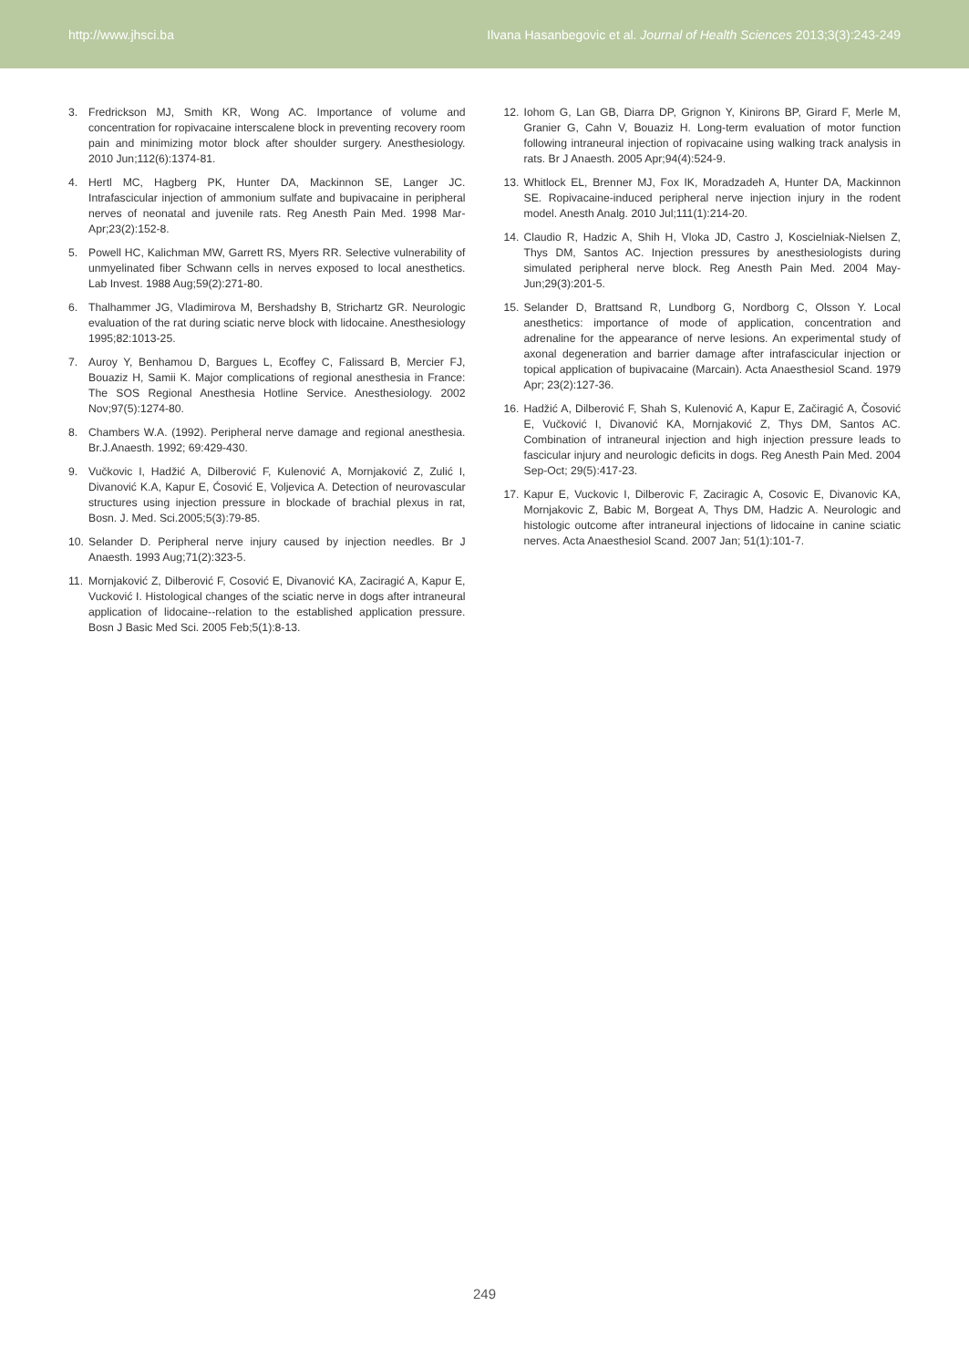http://www.jhsci.ba Ilvana Hasanbegovic et al. Journal of Health Sciences 2013;3(3):243-249
3. Fredrickson MJ, Smith KR, Wong AC. Importance of volume and concentration for ropivacaine interscalene block in preventing recovery room pain and minimizing motor block after shoulder surgery. Anesthesiology. 2010 Jun;112(6):1374-81.
4. Hertl MC, Hagberg PK, Hunter DA, Mackinnon SE, Langer JC. Intrafascicular injection of ammonium sulfate and bupivacaine in peripheral nerves of neonatal and juvenile rats. Reg Anesth Pain Med. 1998 Mar-Apr;23(2):152-8.
5. Powell HC, Kalichman MW, Garrett RS, Myers RR. Selective vulnerability of unmyelinated fiber Schwann cells in nerves exposed to local anesthetics. Lab Invest. 1988 Aug;59(2):271-80.
6. Thalhammer JG, Vladimirova M, Bershadshy B, Strichartz GR. Neurologic evaluation of the rat during sciatic nerve block with lidocaine. Anesthesiology 1995;82:1013-25.
7. Auroy Y, Benhamou D, Bargues L, Ecoffey C, Falissard B, Mercier FJ, Bouaziz H, Samii K. Major complications of regional anesthesia in France: The SOS Regional Anesthesia Hotline Service. Anesthesiology. 2002 Nov;97(5):1274-80.
8. Chambers W.A. (1992). Peripheral nerve damage and regional anesthesia. Br.J.Anaesth. 1992; 69:429-430.
9. Vučkovic I, Hadžić A, Dilberović F, Kulenović A, Mornjaković Z, Zulić I, Divanović K.A, Kapur E, Ćosović E, Voljevica A. Detection of neurovascular structures using injection pressure in blockade of brachial plexus in rat, Bosn. J. Med. Sci.2005;5(3):79-85.
10. Selander D. Peripheral nerve injury caused by injection needles. Br J Anaesth. 1993 Aug;71(2):323-5.
11. Mornjaković Z, Dilberović F, Cosović E, Divanović KA, Zaciragić A, Kapur E, Vucković I. Histological changes of the sciatic nerve in dogs after intraneural application of lidocaine--relation to the established application pressure. Bosn J Basic Med Sci. 2005 Feb;5(1):8-13.
12. Iohom G, Lan GB, Diarra DP, Grignon Y, Kinirons BP, Girard F, Merle M, Granier G, Cahn V, Bouaziz H. Long-term evaluation of motor function following intraneural injection of ropivacaine using walking track analysis in rats. Br J Anaesth. 2005 Apr;94(4):524-9.
13. Whitlock EL, Brenner MJ, Fox IK, Moradzadeh A, Hunter DA, Mackinnon SE. Ropivacaine-induced peripheral nerve injection injury in the rodent model. Anesth Analg. 2010 Jul;111(1):214-20.
14. Claudio R, Hadzic A, Shih H, Vloka JD, Castro J, Koscielniak-Nielsen Z, Thys DM, Santos AC. Injection pressures by anesthesiologists during simulated peripheral nerve block. Reg Anesth Pain Med. 2004 May-Jun;29(3):201-5.
15. Selander D, Brattsand R, Lundborg G, Nordborg C, Olsson Y. Local anesthetics: importance of mode of application, concentration and adrenaline for the appearance of nerve lesions. An experimental study of axonal degeneration and barrier damage after intrafascicular injection or topical application of bupivacaine (Marcain). Acta Anaesthesiol Scand. 1979 Apr; 23(2):127-36.
16. Hadžić A, Dilberović F, Shah S, Kulenović A, Kapur E, Začiragić A, Čosović E, Vučković I, Divanović KA, Mornjaković Z, Thys DM, Santos AC. Combination of intraneural injection and high injection pressure leads to fascicular injury and neurologic deficits in dogs. Reg Anesth Pain Med. 2004 Sep-Oct; 29(5):417-23.
17. Kapur E, Vuckovic I, Dilberovic F, Zaciragic A, Cosovic E, Divanovic KA, Mornjakovic Z, Babic M, Borgeat A, Thys DM, Hadzic A. Neurologic and histologic outcome after intraneural injections of lidocaine in canine sciatic nerves. Acta Anaesthesiol Scand. 2007 Jan; 51(1):101-7.
249